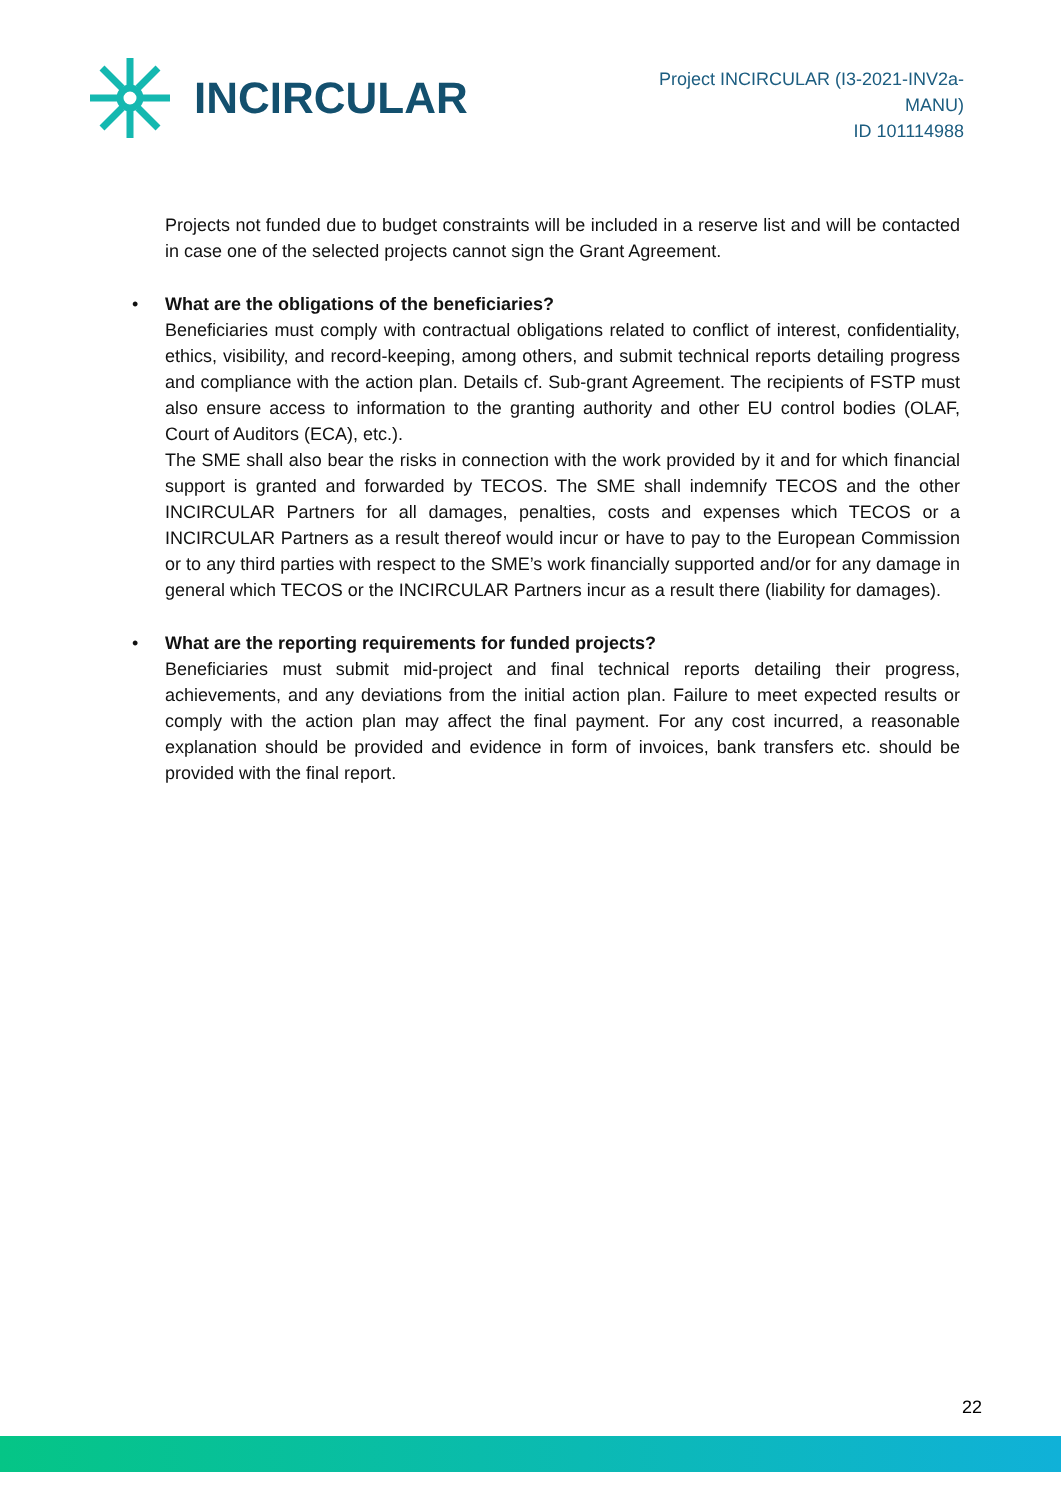INCIRCULAR
Project INCIRCULAR (I3-2021-INV2a-
MANU)
ID 101114988
Projects not funded due to budget constraints will be included in a reserve list and will be contacted in case one of the selected projects cannot sign the Grant Agreement.
•
What are the obligations of the beneficiaries?
Beneficiaries must comply with contractual obligations related to conflict of interest, confidentiality, ethics, visibility, and record-keeping, among others, and submit technical reports detailing progress and compliance with the action plan. Details cf. Sub-grant Agreement. The recipients of FSTP must also ensure access to information to the granting authority and other EU control bodies (OLAF, Court of Auditors (ECA), etc.).
The SME shall also bear the risks in connection with the work provided by it and for which financial support is granted and forwarded by TECOS. The SME shall indemnify TECOS and the other INCIRCULAR Partners for all damages, penalties, costs and expenses which TECOS or a INCIRCULAR Partners as a result thereof would incur or have to pay to the European Commission or to any third parties with respect to the SME’s work financially supported and/or for any damage in general which TECOS or the INCIRCULAR Partners incur as a result there (liability for damages).
•
What are the reporting requirements for funded projects?
Beneficiaries must submit mid-project and final technical reports detailing their progress, achievements, and any deviations from the initial action plan. Failure to meet expected results or comply with the action plan may affect the final payment. For any cost incurred, a reasonable explanation should be provided and evidence in form of invoices, bank transfers etc. should be provided with the final report.
22